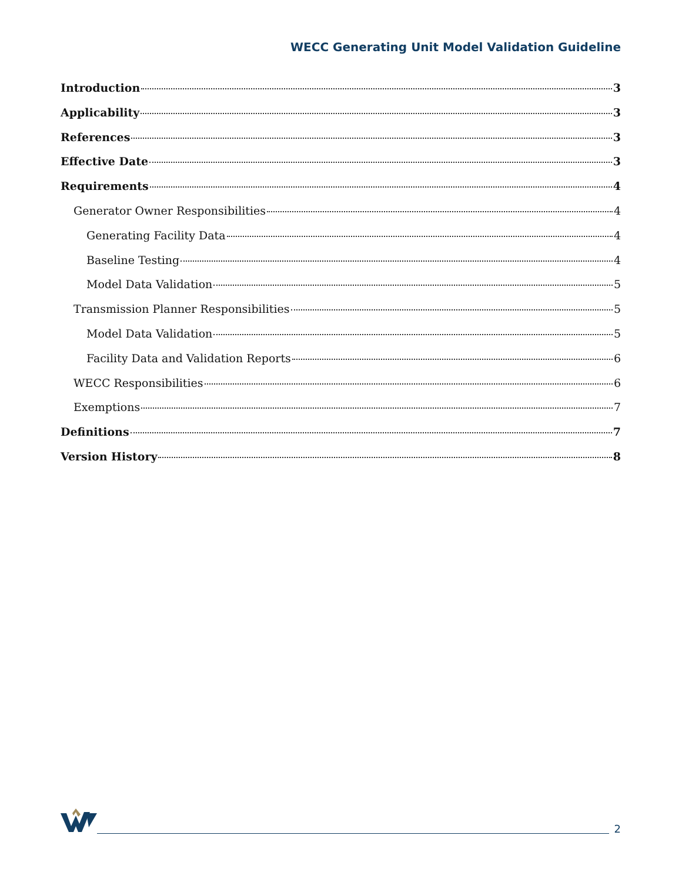WECC Generating Unit Model Validation Guideline
Introduction 3
Applicability 3
References 3
Effective Date 3
Requirements 4
Generator Owner Responsibilities 4
Generating Facility Data 4
Baseline Testing 4
Model Data Validation 5
Transmission Planner Responsibilities 5
Model Data Validation 5
Facility Data and Validation Reports 6
WECC Responsibilities 6
Exemptions 7
Definitions 7
Version History 8
2